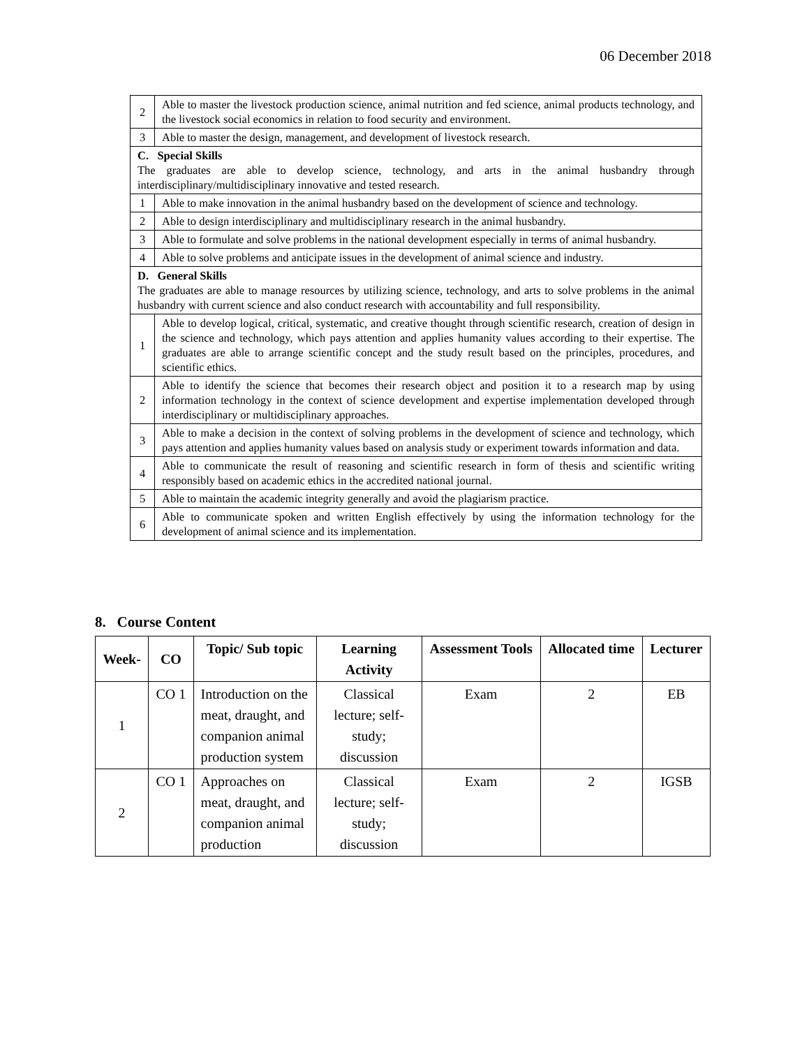06 December 2018
| 2 | Able to master the livestock production science, animal nutrition and fed science, animal products technology, and the livestock social economics in relation to food security and environment. |
| 3 | Able to master the design, management, and development of livestock research. |
| C. Special Skills The graduates are able to develop science, technology, and arts in the animal husbandry through interdisciplinary/multidisciplinary innovative and tested research. | |
| 1 | Able to make innovation in the animal husbandry based on the development of science and technology. |
| 2 | Able to design interdisciplinary and multidisciplinary research in the animal husbandry. |
| 3 | Able to formulate and solve problems in the national development especially in terms of animal husbandry. |
| 4 | Able to solve problems and anticipate issues in the development of animal science and industry. |
| D. General Skills The graduates are able to manage resources by utilizing science, technology, and arts to solve problems in the animal husbandry with current science and also conduct research with accountability and full responsibility. | |
| 1 | Able to develop logical, critical, systematic, and creative thought through scientific research, creation of design in the science and technology, which pays attention and applies humanity values according to their expertise. The graduates are able to arrange scientific concept and the study result based on the principles, procedures, and scientific ethics. |
| 2 | Able to identify the science that becomes their research object and position it to a research map by using information technology in the context of science development and expertise implementation developed through interdisciplinary or multidisciplinary approaches. |
| 3 | Able to make a decision in the context of solving problems in the development of science and technology, which pays attention and applies humanity values based on analysis study or experiment towards information and data. |
| 4 | Able to communicate the result of reasoning and scientific research in form of thesis and scientific writing responsibly based on academic ethics in the accredited national journal. |
| 5 | Able to maintain the academic integrity generally and avoid the plagiarism practice. |
| 6 | Able to communicate spoken and written English effectively by using the information technology for the development of animal science and its implementation. |
8. Course Content
| Week- | CO | Topic/ Sub topic | Learning Activity | Assessment Tools | Allocated time | Lecturer |
| --- | --- | --- | --- | --- | --- | --- |
| 1 | CO 1 | Introduction on the meat, draught, and companion animal production system | Classical lecture; self-study; discussion | Exam | 2 | EB |
| 2 | CO 1 | Approaches on meat, draught, and companion animal production | Classical lecture; self-study; discussion | Exam | 2 | IGSB |